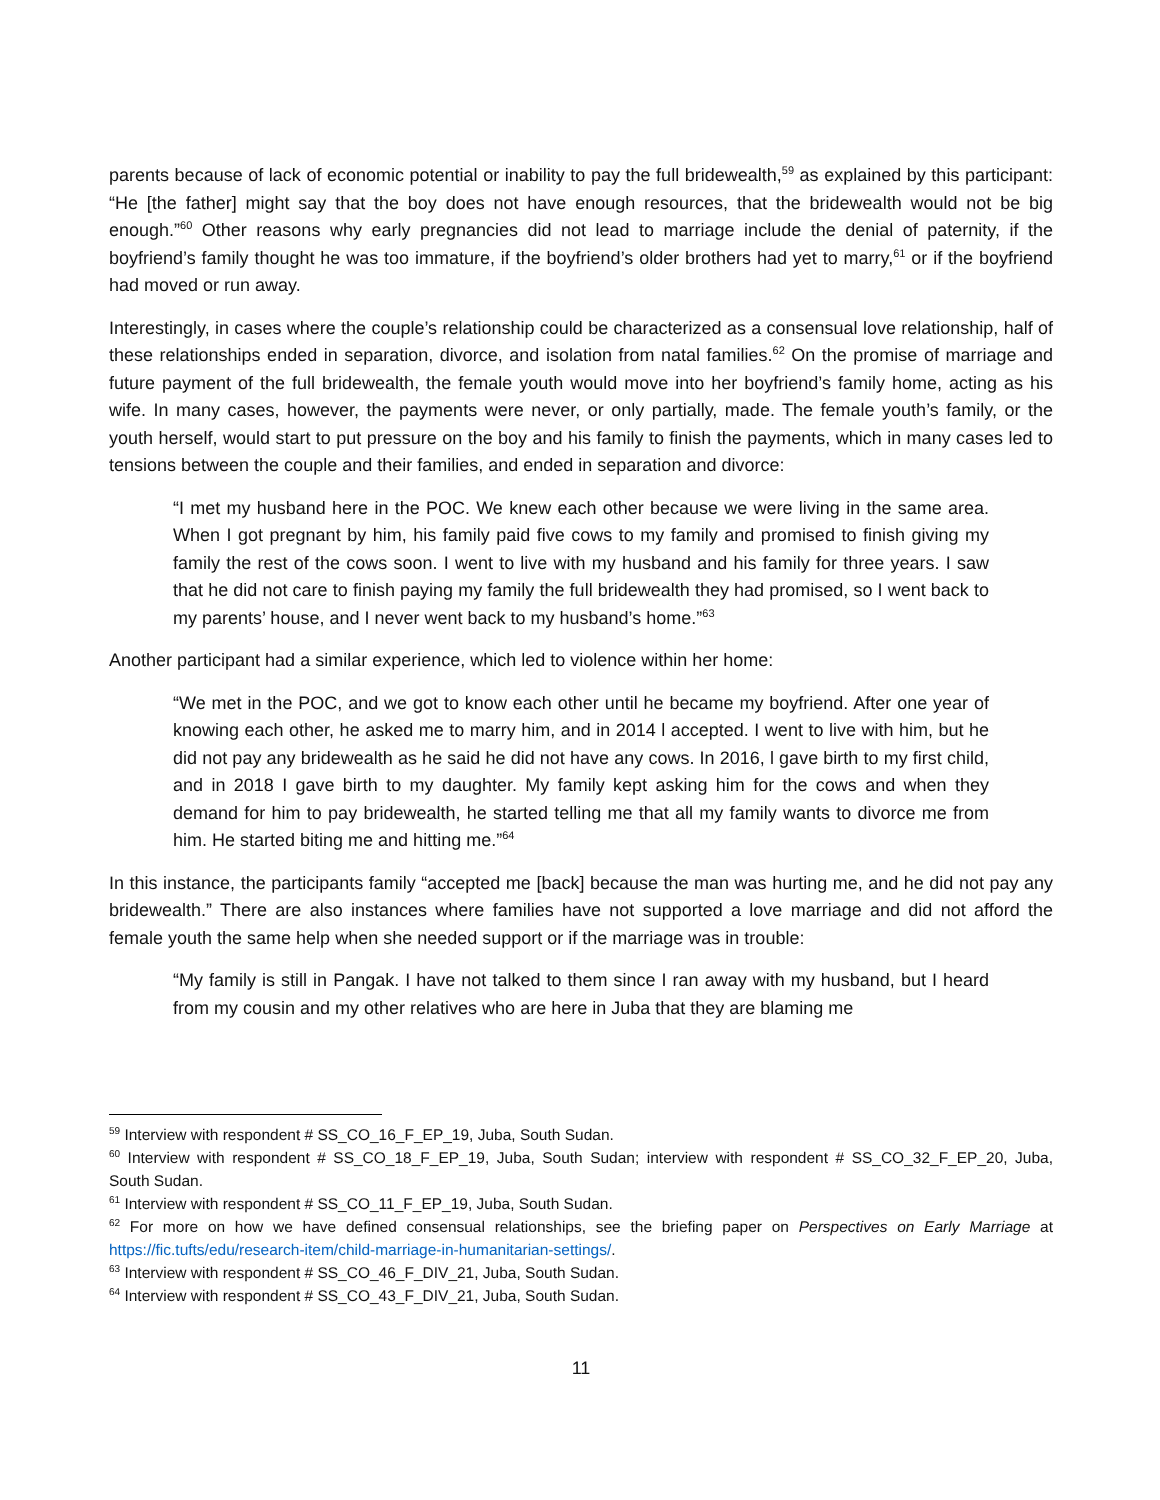parents because of lack of economic potential or inability to pay the full bridewealth,<sup>59</sup> as explained by this participant: “He [the father] might say that the boy does not have enough resources, that the bridewealth would not be big enough.”<sup>60</sup> Other reasons why early pregnancies did not lead to marriage include the denial of paternity, if the boyfriend’s family thought he was too immature, if the boyfriend’s older brothers had yet to marry,<sup>61</sup> or if the boyfriend had moved or run away.
Interestingly, in cases where the couple’s relationship could be characterized as a consensual love relationship, half of these relationships ended in separation, divorce, and isolation from natal families.<sup>62</sup> On the promise of marriage and future payment of the full bridewealth, the female youth would move into her boyfriend’s family home, acting as his wife. In many cases, however, the payments were never, or only partially, made. The female youth’s family, or the youth herself, would start to put pressure on the boy and his family to finish the payments, which in many cases led to tensions between the couple and their families, and ended in separation and divorce:
“I met my husband here in the POC. We knew each other because we were living in the same area. When I got pregnant by him, his family paid five cows to my family and promised to finish giving my family the rest of the cows soon. I went to live with my husband and his family for three years. I saw that he did not care to finish paying my family the full bridewealth they had promised, so I went back to my parents’ house, and I never went back to my husband’s home.”<sup>63</sup>
Another participant had a similar experience, which led to violence within her home:
“We met in the POC, and we got to know each other until he became my boyfriend. After one year of knowing each other, he asked me to marry him, and in 2014 l accepted. I went to live with him, but he did not pay any bridewealth as he said he did not have any cows. In 2016, l gave birth to my first child, and in 2018 I gave birth to my daughter. My family kept asking him for the cows and when they demand for him to pay bridewealth, he started telling me that all my family wants to divorce me from him. He started biting me and hitting me.”<sup>64</sup>
In this instance, the participants family “accepted me [back] because the man was hurting me, and he did not pay any bridewealth.” There are also instances where families have not supported a love marriage and did not afford the female youth the same help when she needed support or if the marriage was in trouble:
“My family is still in Pangak. I have not talked to them since I ran away with my husband, but I heard from my cousin and my other relatives who are here in Juba that they are blaming me
<sup>59</sup> Interview with respondent # SS_CO_16_F_EP_19, Juba, South Sudan.
<sup>60</sup> Interview with respondent # SS_CO_18_F_EP_19, Juba, South Sudan; interview with respondent # SS_CO_32_F_EP_20, Juba, South Sudan.
<sup>61</sup> Interview with respondent # SS_CO_11_F_EP_19, Juba, South Sudan.
<sup>62</sup> For more on how we have defined consensual relationships, see the briefing paper on Perspectives on Early Marriage at https://fic.tufts/edu/research-item/child-marriage-in-humanitarian-settings/.
<sup>63</sup> Interview with respondent # SS_CO_46_F_DIV_21, Juba, South Sudan.
<sup>64</sup> Interview with respondent # SS_CO_43_F_DIV_21, Juba, South Sudan.
11